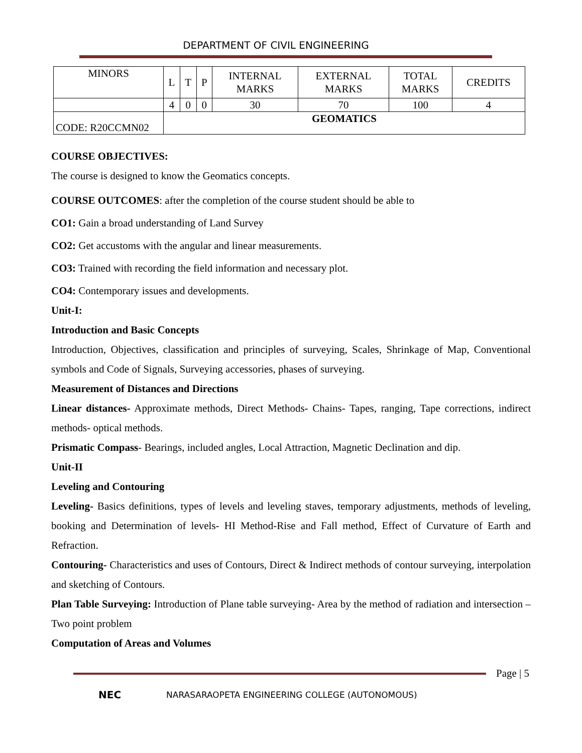DEPARTMENT OF CIVIL ENGINEERING
| MINORS | L | T | P | INTERNAL MARKS | EXTERNAL MARKS | TOTAL MARKS | CREDITS |
| | 4 | 0 | 0 | 30 | 70 | 100 | 4 |
| CODE: R20CCMN02 | GEOMATICS | | | | | | |
COURSE OBJECTIVES:
The course is designed to know the Geomatics concepts.
COURSE OUTCOMES: after the completion of the course student should be able to
CO1: Gain a broad understanding of Land Survey
CO2: Get accustoms with the angular and linear measurements.
CO3: Trained with recording the field information and necessary plot.
CO4: Contemporary issues and developments.
Unit-I:
Introduction and Basic Concepts
Introduction, Objectives, classification and principles of surveying, Scales, Shrinkage of Map, Conventional symbols and Code of Signals, Surveying accessories, phases of surveying.
Measurement of Distances and Directions
Linear distances- Approximate methods, Direct Methods- Chains- Tapes, ranging, Tape corrections, indirect methods- optical methods.
Prismatic Compass- Bearings, included angles, Local Attraction, Magnetic Declination and dip.
Unit-II
Leveling and Contouring
Leveling- Basics definitions, types of levels and leveling staves, temporary adjustments, methods of leveling, booking and Determination of levels- HI Method-Rise and Fall method, Effect of Curvature of Earth and Refraction.
Contouring- Characteristics and uses of Contours, Direct & Indirect methods of contour surveying, interpolation and sketching of Contours.
Plan Table Surveying: Introduction of Plane table surveying- Area by the method of radiation and intersection – Two point problem
Computation of Areas and Volumes
Page | 5
NEC NARASARAOPETA ENGINEERING COLLEGE (AUTONOMOUS)